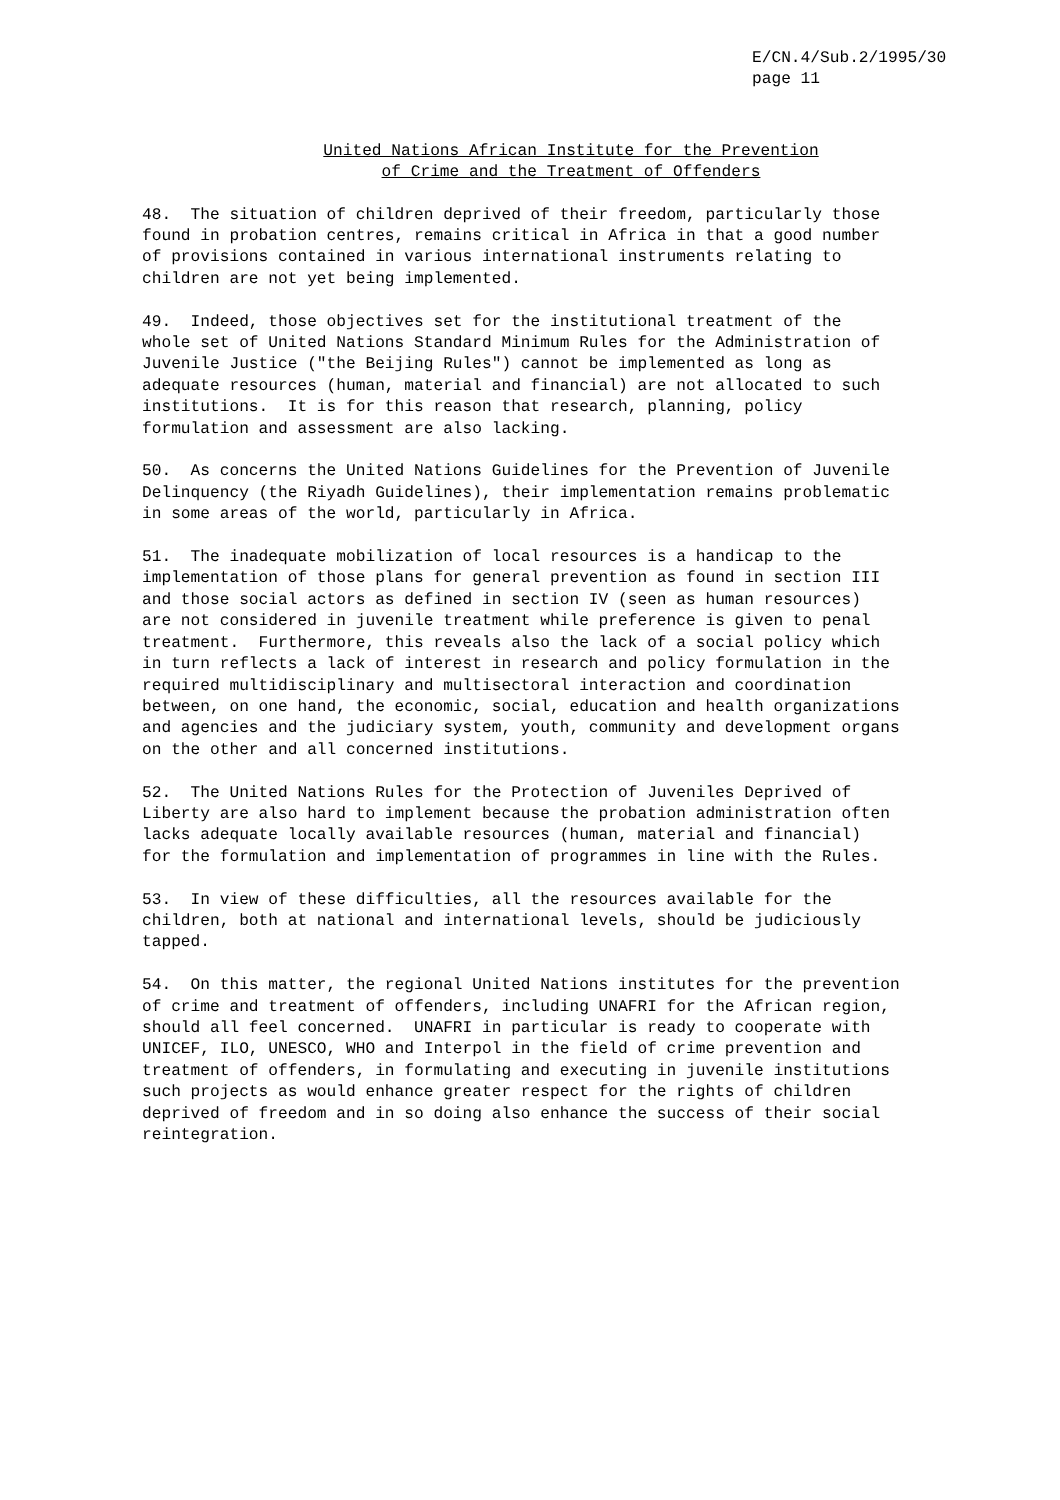E/CN.4/Sub.2/1995/30 page 11
United Nations African Institute for the Prevention
of Crime and the Treatment of Offenders
48. The situation of children deprived of their freedom, particularly those found in probation centres, remains critical in Africa in that a good number of provisions contained in various international instruments relating to children are not yet being implemented.
49. Indeed, those objectives set for the institutional treatment of the whole set of United Nations Standard Minimum Rules for the Administration of Juvenile Justice ("the Beijing Rules") cannot be implemented as long as adequate resources (human, material and financial) are not allocated to such institutions. It is for this reason that research, planning, policy formulation and assessment are also lacking.
50. As concerns the United Nations Guidelines for the Prevention of Juvenile Delinquency (the Riyadh Guidelines), their implementation remains problematic in some areas of the world, particularly in Africa.
51. The inadequate mobilization of local resources is a handicap to the implementation of those plans for general prevention as found in section III and those social actors as defined in section IV (seen as human resources) are not considered in juvenile treatment while preference is given to penal treatment. Furthermore, this reveals also the lack of a social policy which in turn reflects a lack of interest in research and policy formulation in the required multidisciplinary and multisectoral interaction and coordination between, on one hand, the economic, social, education and health organizations and agencies and the judiciary system, youth, community and development organs on the other and all concerned institutions.
52. The United Nations Rules for the Protection of Juveniles Deprived of Liberty are also hard to implement because the probation administration often lacks adequate locally available resources (human, material and financial) for the formulation and implementation of programmes in line with the Rules.
53. In view of these difficulties, all the resources available for the children, both at national and international levels, should be judiciously tapped.
54. On this matter, the regional United Nations institutes for the prevention of crime and treatment of offenders, including UNAFRI for the African region, should all feel concerned. UNAFRI in particular is ready to cooperate with UNICEF, ILO, UNESCO, WHO and Interpol in the field of crime prevention and treatment of offenders, in formulating and executing in juvenile institutions such projects as would enhance greater respect for the rights of children deprived of freedom and in so doing also enhance the success of their social reintegration.